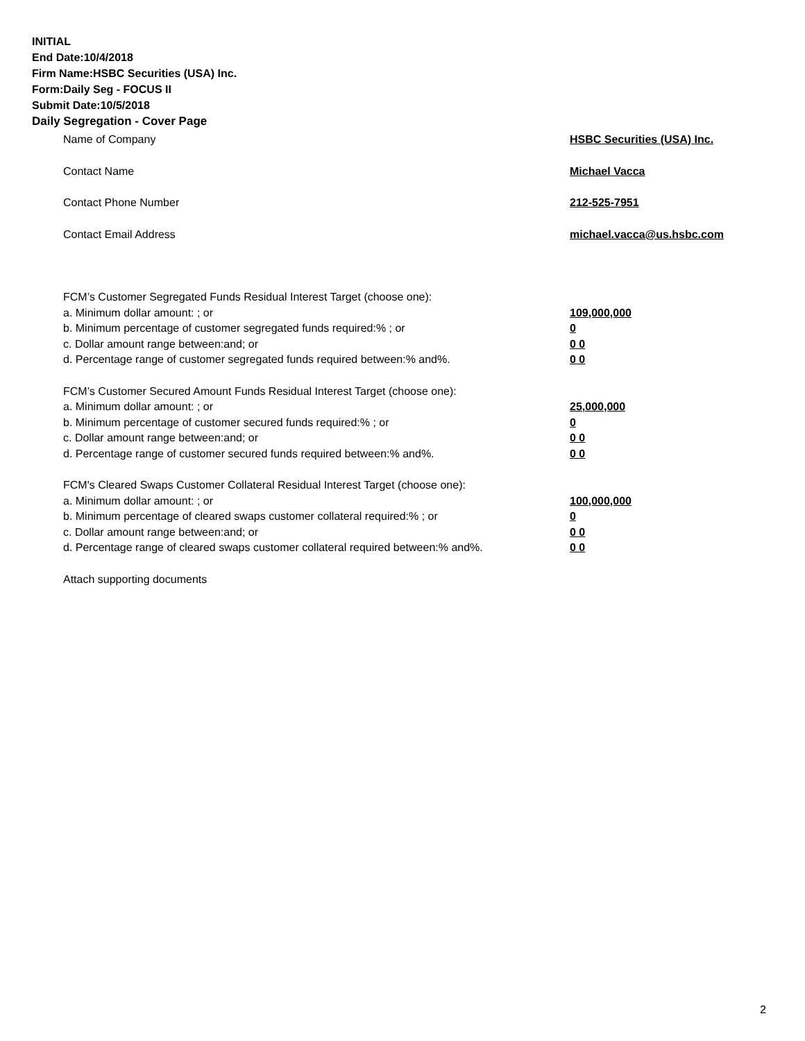INITIAL
End Date:10/4/2018
Firm Name:HSBC Securities (USA) Inc.
Form:Daily Seg - FOCUS II
Submit Date:10/5/2018
Daily Segregation - Cover Page
Name of Company HSBC Securities (USA) Inc.
Contact Name Michael Vacca
Contact Phone Number 212-525-7951
Contact Email Address michael.vacca@us.hsbc.com
FCM’s Customer Segregated Funds Residual Interest Target (choose one):
a. Minimum dollar amount: ; or 109,000,000
b. Minimum percentage of customer segregated funds required:% ; or 0
c. Dollar amount range between:and; or 0 0
d. Percentage range of customer segregated funds required between:% and%. 0 0
FCM’s Customer Secured Amount Funds Residual Interest Target (choose one):
a. Minimum dollar amount: ; or 25,000,000
b. Minimum percentage of customer secured funds required:% ; or 0
c. Dollar amount range between:and; or 0 0
d. Percentage range of customer secured funds required between:% and%. 0 0
FCM's Cleared Swaps Customer Collateral Residual Interest Target (choose one):
a. Minimum dollar amount: ; or 100,000,000
b. Minimum percentage of cleared swaps customer collateral required:% ; or 0
c. Dollar amount range between:and; or 0 0
d. Percentage range of cleared swaps customer collateral required between:% and%. 0 0
Attach supporting documents
2